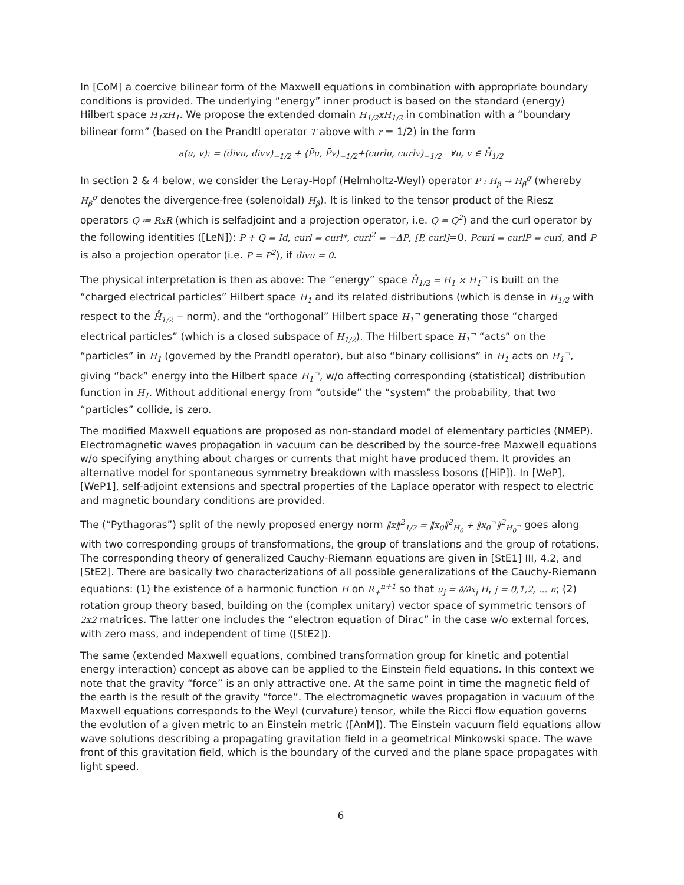In [CoM] a coercive bilinear form of the Maxwell equations in combination with appropriate boundary conditions is provided. The underlying “energy” inner product is based on the standard (energy) Hilbert space H<sub>1</sub>xH<sub>1</sub>. We propose the extended domain H<sub>1/2</sub>xH<sub>1/2</sub> in combination with a “boundary bilinear form” (based on the Prandtl operator T above with r = 1/2) in the form
a(u, v): = (divu, divv)<sub>−1/2</sub> + ⟨P̄u, P̄v⟩<sub>−1/2</sub>+(curlu, curlv)<sub>−1/2</sub> ∀u, v ∈ H̊<sub>1/2</sub>
In section 2 & 4 below, we consider the Leray-Hopf (Helmholtz-Weyl) operator P : H<sub>β</sub> → H<sub>β</sub><sup>σ</sup> (whereby H<sub>β</sub><sup>σ</sup> denotes the divergence-free (solenoidal) H<sub>β</sub>). It is linked to the tensor product of the Riesz operators Q ≔ RxR (which is selfadjoint and a projection operator, i.e. Q = Q<sup>2</sup>) and the curl operator by the following identities ([LeN]): P + Q = Id, curl = curl*, curl<sup>2</sup> = −ΔP, [P, curl]=0, Pcurl = curlP = curl, and P is also a projection operator (i.e. P = P<sup>2</sup>), if divu = 0.
The physical interpretation is then as above: The “energy” space H̊<sub>1/2</sub> = H<sub>1</sub> × H<sub>1</sub><sup>¬</sup> is built on the “charged electrical particles” Hilbert space H<sub>1</sub> and its related distributions (which is dense in H<sub>1/2</sub> with respect to the H̊<sub>1/2</sub> − norm), and the “orthogonal” Hilbert space H<sub>1</sub><sup>¬</sup> generating those “charged electrical particles” (which is a closed subspace of H<sub>1/2</sub>). The Hilbert space H<sub>1</sub><sup>¬</sup> “acts” on the “particles” in H<sub>1</sub> (governed by the Prandtl operator), but also “binary collisions” in H<sub>1</sub> acts on H<sub>1</sub><sup>¬</sup>, giving “back” energy into the Hilbert space H<sub>1</sub><sup>¬</sup>, w/o affecting corresponding (statistical) distribution function in H<sub>1</sub>. Without additional energy from “outside” the “system” the probability, that two “particles” collide, is zero.
The modified Maxwell equations are proposed as non-standard model of elementary particles (NMEP). Electromagnetic waves propagation in vacuum can be described by the source-free Maxwell equations w/o specifying anything about charges or currents that might have produced them. It provides an alternative model for spontaneous symmetry breakdown with massless bosons ([HiP]). In [WeP], [WeP1], self-adjoint extensions and spectral properties of the Laplace operator with respect to electric and magnetic boundary conditions are provided.
The (“Pythagoras”) split of the newly proposed energy norm ‖x‖<sup>2</sup><sub>1/2</sub> = ‖x<sub>0</sub>‖<sup>2</sup><sub>H<sub>0</sub></sub> + ‖x<sub>0</sub><sup>¬</sup>‖<sup>2</sup><sub>H<sub>0</sub><sup>¬</sup></sub> goes along with two corresponding groups of transformations, the group of translations and the group of rotations. The corresponding theory of generalized Cauchy-Riemann equations are given in [StE1] III, 4.2, and [StE2]. There are basically two characterizations of all possible generalizations of the Cauchy-Riemann equations: (1) the existence of a harmonic function H on R<sub>+</sub><sup>n+1</sup> so that u<sub>j</sub> = ∂/∂x<sub>j</sub> H, j = 0,1,2, … n; (2) rotation group theory based, building on the (complex unitary) vector space of symmetric tensors of 2x2 matrices. The latter one includes the “electron equation of Dirac” in the case w/o external forces, with zero mass, and independent of time ([StE2]).
The same (extended Maxwell equations, combined transformation group for kinetic and potential energy interaction) concept as above can be applied to the Einstein field equations. In this context we note that the gravity “force” is an only attractive one. At the same point in time the magnetic field of the earth is the result of the gravity “force”. The electromagnetic waves propagation in vacuum of the Maxwell equations corresponds to the Weyl (curvature) tensor, while the Ricci flow equation governs the evolution of a given metric to an Einstein metric ([AnM]). The Einstein vacuum field equations allow wave solutions describing a propagating gravitation field in a geometrical Minkowski space. The wave front of this gravitation field, which is the boundary of the curved and the plane space propagates with light speed.
6